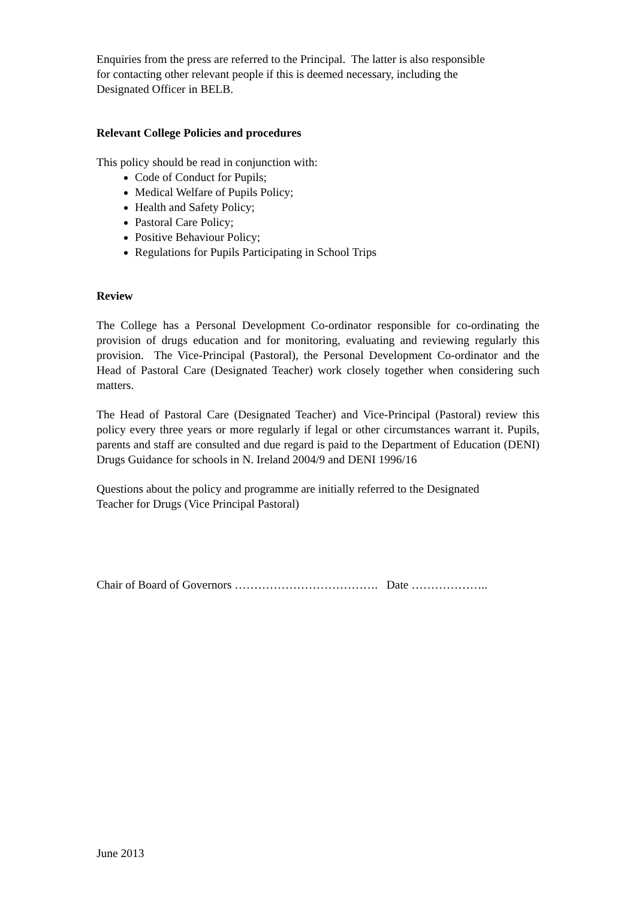Enquiries from the press are referred to the Principal. The latter is also responsible
for contacting other relevant people if this is deemed necessary, including the
Designated Officer in BELB.
Relevant College Policies and procedures
This policy should be read in conjunction with:
Code of Conduct for Pupils;
Medical Welfare of Pupils Policy;
Health and Safety Policy;
Pastoral Care Policy;
Positive Behaviour Policy;
Regulations for Pupils Participating in School Trips
Review
The College has a Personal Development Co-ordinator responsible for co-ordinating the provision of drugs education and for monitoring, evaluating and reviewing regularly this provision. The Vice-Principal (Pastoral), the Personal Development Co-ordinator and the Head of Pastoral Care (Designated Teacher) work closely together when considering such matters.
The Head of Pastoral Care (Designated Teacher) and Vice-Principal (Pastoral) review this policy every three years or more regularly if legal or other circumstances warrant it. Pupils, parents and staff are consulted and due regard is paid to the Department of Education (DENI) Drugs Guidance for schools in N. Ireland 2004/9 and DENI 1996/16
Questions about the policy and programme are initially referred to the Designated
Teacher for Drugs (Vice Principal Pastoral)
Chair of Board of Governors ………………………………. Date ………………..
June 2013